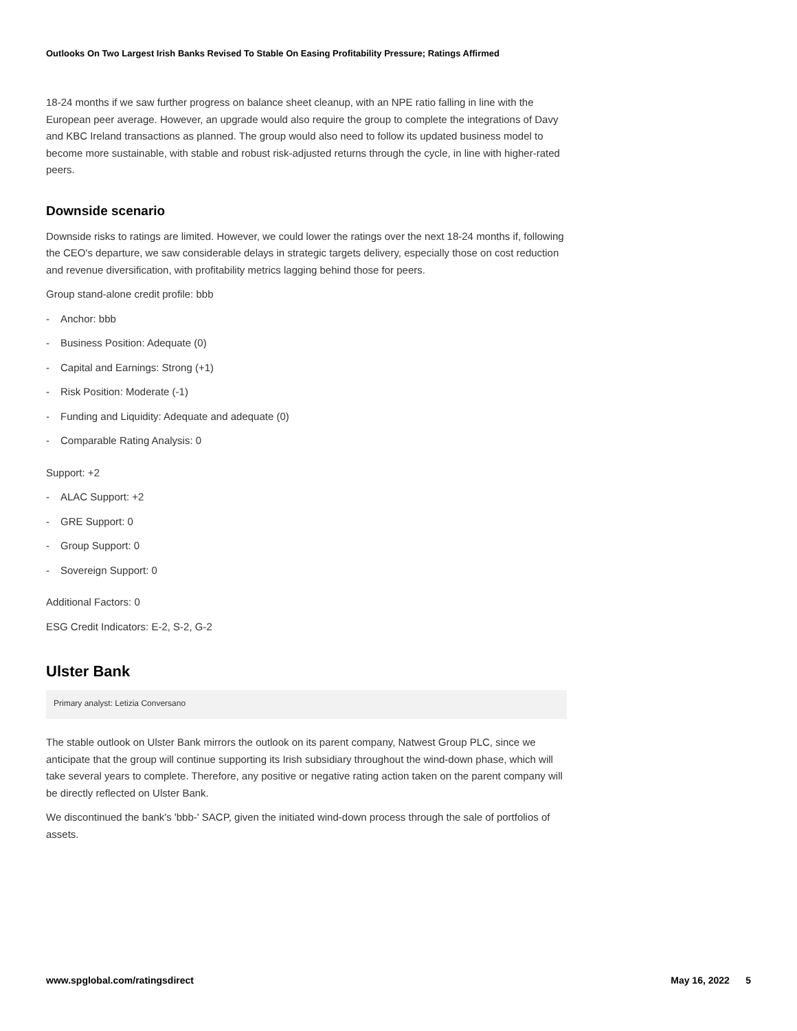Outlooks On Two Largest Irish Banks Revised To Stable On Easing Profitability Pressure; Ratings Affirmed
18-24 months if we saw further progress on balance sheet cleanup, with an NPE ratio falling in line with the European peer average. However, an upgrade would also require the group to complete the integrations of Davy and KBC Ireland transactions as planned. The group would also need to follow its updated business model to become more sustainable, with stable and robust risk-adjusted returns through the cycle, in line with higher-rated peers.
Downside scenario
Downside risks to ratings are limited. However, we could lower the ratings over the next 18-24 months if, following the CEO's departure, we saw considerable delays in strategic targets delivery, especially those on cost reduction and revenue diversification, with profitability metrics lagging behind those for peers.
Group stand-alone credit profile: bbb
- Anchor: bbb
- Business Position: Adequate (0)
- Capital and Earnings: Strong (+1)
- Risk Position: Moderate (-1)
- Funding and Liquidity: Adequate and adequate (0)
- Comparable Rating Analysis: 0
Support: +2
- ALAC Support: +2
- GRE Support: 0
- Group Support: 0
- Sovereign Support: 0
Additional Factors: 0
ESG Credit Indicators: E-2, S-2, G-2
Ulster Bank
Primary analyst: Letizia Conversano
The stable outlook on Ulster Bank mirrors the outlook on its parent company, Natwest Group PLC, since we anticipate that the group will continue supporting its Irish subsidiary throughout the wind-down phase, which will take several years to complete. Therefore, any positive or negative rating action taken on the parent company will be directly reflected on Ulster Bank.
We discontinued the bank's 'bbb-' SACP, given the initiated wind-down process through the sale of portfolios of assets.
www.spglobal.com/ratingsdirect May 16, 2022 5